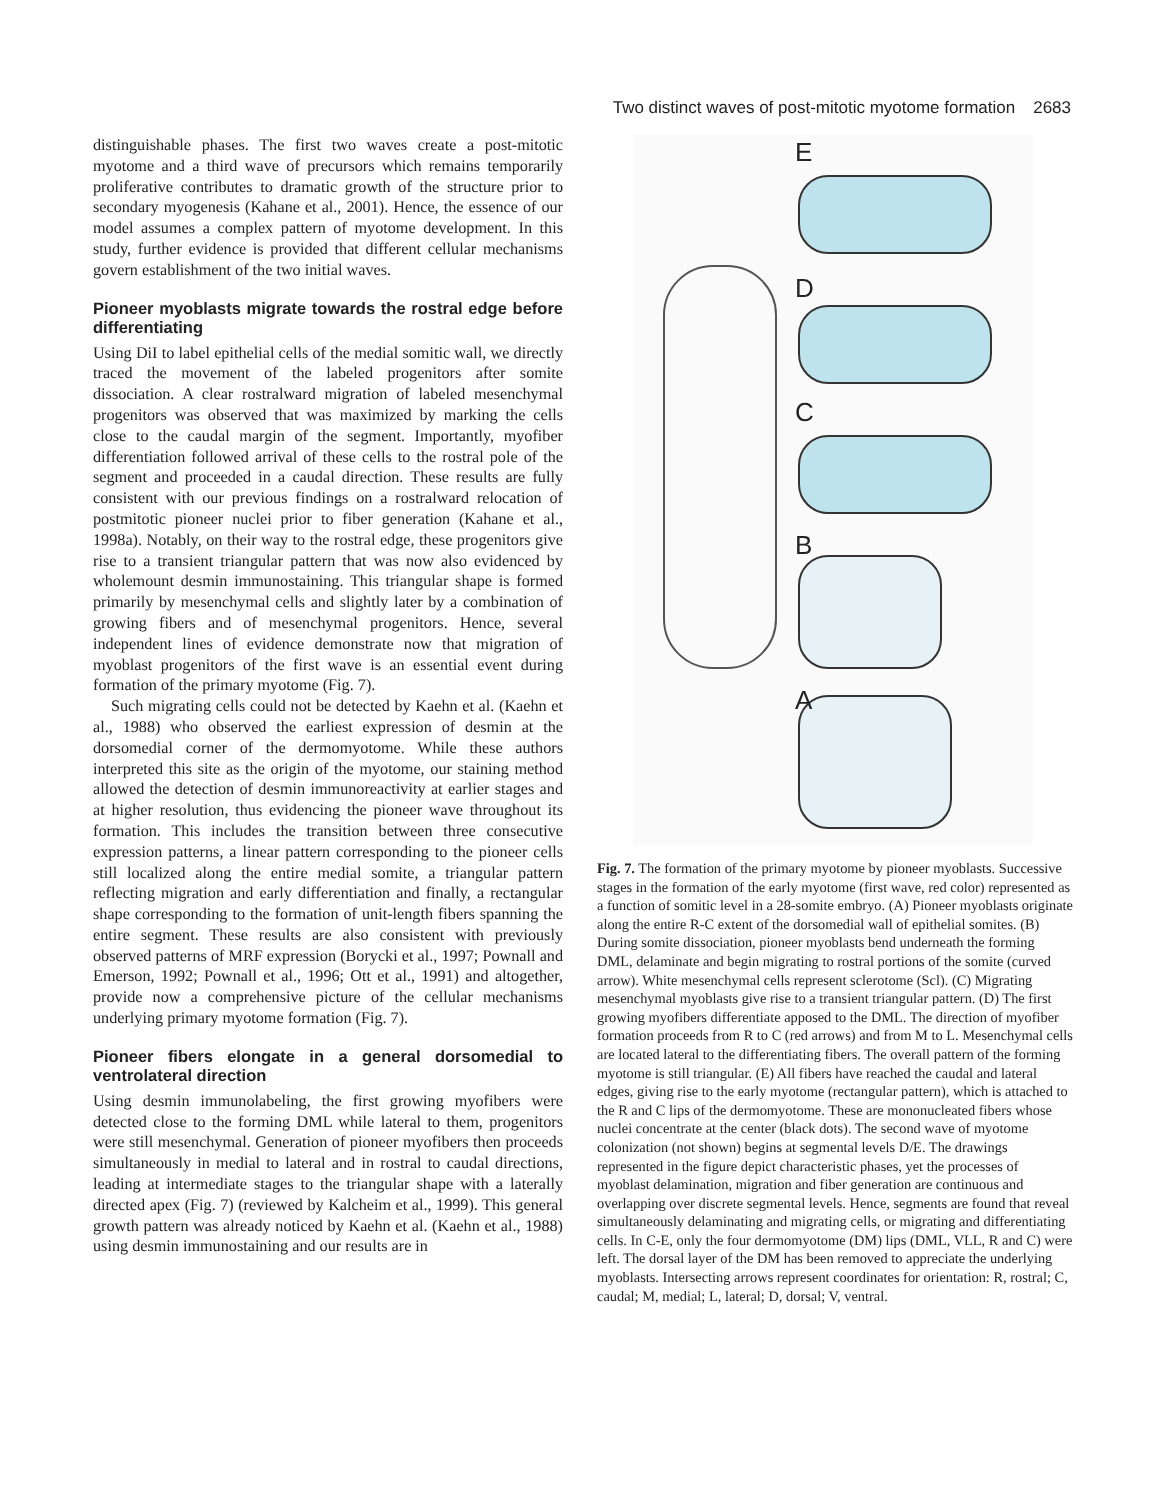Two distinct waves of post-mitotic myotome formation 2683
distinguishable phases. The first two waves create a post-mitotic myotome and a third wave of precursors which remains temporarily proliferative contributes to dramatic growth of the structure prior to secondary myogenesis (Kahane et al., 2001). Hence, the essence of our model assumes a complex pattern of myotome development. In this study, further evidence is provided that different cellular mechanisms govern establishment of the two initial waves.
Pioneer myoblasts migrate towards the rostral edge before differentiating
Using DiI to label epithelial cells of the medial somitic wall, we directly traced the movement of the labeled progenitors after somite dissociation. A clear rostralward migration of labeled mesenchymal progenitors was observed that was maximized by marking the cells close to the caudal margin of the segment. Importantly, myofiber differentiation followed arrival of these cells to the rostral pole of the segment and proceeded in a caudal direction. These results are fully consistent with our previous findings on a rostralward relocation of postmitotic pioneer nuclei prior to fiber generation (Kahane et al., 1998a). Notably, on their way to the rostral edge, these progenitors give rise to a transient triangular pattern that was now also evidenced by wholemount desmin immunostaining. This triangular shape is formed primarily by mesenchymal cells and slightly later by a combination of growing fibers and of mesenchymal progenitors. Hence, several independent lines of evidence demonstrate now that migration of myoblast progenitors of the first wave is an essential event during formation of the primary myotome (Fig. 7).
Such migrating cells could not be detected by Kaehn et al. (Kaehn et al., 1988) who observed the earliest expression of desmin at the dorsomedial corner of the dermomyotome. While these authors interpreted this site as the origin of the myotome, our staining method allowed the detection of desmin immunoreactivity at earlier stages and at higher resolution, thus evidencing the pioneer wave throughout its formation. This includes the transition between three consecutive expression patterns, a linear pattern corresponding to the pioneer cells still localized along the entire medial somite, a triangular pattern reflecting migration and early differentiation and finally, a rectangular shape corresponding to the formation of unit-length fibers spanning the entire segment. These results are also consistent with previously observed patterns of MRF expression (Borycki et al., 1997; Pownall and Emerson, 1992; Pownall et al., 1996; Ott et al., 1991) and altogether, provide now a comprehensive picture of the cellular mechanisms underlying primary myotome formation (Fig. 7).
Pioneer fibers elongate in a general dorsomedial to ventrolateral direction
Using desmin immunolabeling, the first growing myofibers were detected close to the forming DML while lateral to them, progenitors were still mesenchymal. Generation of pioneer myofibers then proceeds simultaneously in medial to lateral and in rostral to caudal directions, leading at intermediate stages to the triangular shape with a laterally directed apex (Fig. 7) (reviewed by Kalcheim et al., 1999). This general growth pattern was already noticed by Kaehn et al. (Kaehn et al., 1988) using desmin immunostaining and our results are in
E
D
C
B
A
Fig. 7. The formation of the primary myotome by pioneer myoblasts. Successive stages in the formation of the early myotome (first wave, red color) represented as a function of somitic level in a 28-somite embryo. (A) Pioneer myoblasts originate along the entire R-C extent of the dorsomedial wall of epithelial somites. (B) During somite dissociation, pioneer myoblasts bend underneath the forming DML, delaminate and begin migrating to rostral portions of the somite (curved arrow). White mesenchymal cells represent sclerotome (Scl). (C) Migrating mesenchymal myoblasts give rise to a transient triangular pattern. (D) The first growing myofibers differentiate apposed to the DML. The direction of myofiber formation proceeds from R to C (red arrows) and from M to L. Mesenchymal cells are located lateral to the differentiating fibers. The overall pattern of the forming myotome is still triangular. (E) All fibers have reached the caudal and lateral edges, giving rise to the early myotome (rectangular pattern), which is attached to the R and C lips of the dermomyotome. These are mononucleated fibers whose nuclei concentrate at the center (black dots). The second wave of myotome colonization (not shown) begins at segmental levels D/E. The drawings represented in the figure depict characteristic phases, yet the processes of myoblast delamination, migration and fiber generation are continuous and overlapping over discrete segmental levels. Hence, segments are found that reveal simultaneously delaminating and migrating cells, or migrating and differentiating cells. In C-E, only the four dermomyotome (DM) lips (DML, VLL, R and C) were left. The dorsal layer of the DM has been removed to appreciate the underlying myoblasts. Intersecting arrows represent coordinates for orientation: R, rostral; C, caudal; M, medial; L, lateral; D, dorsal; V, ventral.